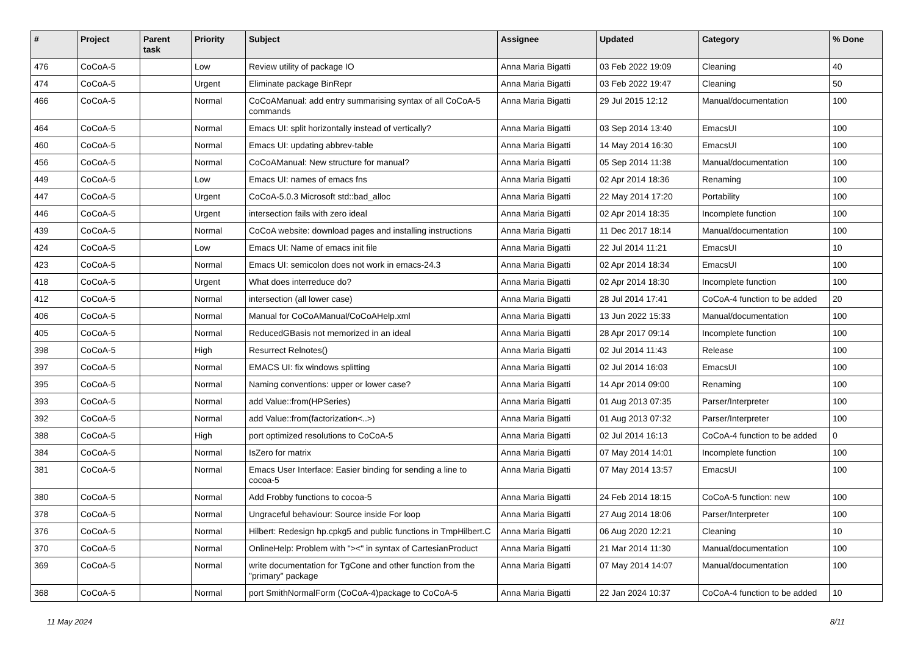| # | Project | Parent task | Priority | Subject | Assignee | Updated | Category | % Done |
| --- | --- | --- | --- | --- | --- | --- | --- | --- |
| 476 | CoCoA-5 | | Low | Review utility of package IO | Anna Maria Bigatti | 03 Feb 2022 19:09 | Cleaning | 40 |
| 474 | CoCoA-5 | | Urgent | Eliminate package BinRepr | Anna Maria Bigatti | 03 Feb 2022 19:47 | Cleaning | 50 |
| 466 | CoCoA-5 | | Normal | CoCoAManual: add entry summarising syntax of all CoCoA-5 commands | Anna Maria Bigatti | 29 Jul 2015 12:12 | Manual/documentation | 100 |
| 464 | CoCoA-5 | | Normal | Emacs UI: split horizontally instead of vertically? | Anna Maria Bigatti | 03 Sep 2014 13:40 | EmacsUI | 100 |
| 460 | CoCoA-5 | | Normal | Emacs UI: updating abbrev-table | Anna Maria Bigatti | 14 May 2014 16:30 | EmacsUI | 100 |
| 456 | CoCoA-5 | | Normal | CoCoAManual: New structure for manual? | Anna Maria Bigatti | 05 Sep 2014 11:38 | Manual/documentation | 100 |
| 449 | CoCoA-5 | | Low | Emacs UI: names of emacs fns | Anna Maria Bigatti | 02 Apr 2014 18:36 | Renaming | 100 |
| 447 | CoCoA-5 | | Urgent | CoCoA-5.0.3 Microsoft std::bad_alloc | Anna Maria Bigatti | 22 May 2014 17:20 | Portability | 100 |
| 446 | CoCoA-5 | | Urgent | intersection fails with zero ideal | Anna Maria Bigatti | 02 Apr 2014 18:35 | Incomplete function | 100 |
| 439 | CoCoA-5 | | Normal | CoCoA website: download pages and installing instructions | Anna Maria Bigatti | 11 Dec 2017 18:14 | Manual/documentation | 100 |
| 424 | CoCoA-5 | | Low | Emacs UI: Name of emacs init file | Anna Maria Bigatti | 22 Jul 2014 11:21 | EmacsUI | 10 |
| 423 | CoCoA-5 | | Normal | Emacs UI: semicolon does not work in emacs-24.3 | Anna Maria Bigatti | 02 Apr 2014 18:34 | EmacsUI | 100 |
| 418 | CoCoA-5 | | Urgent | What does interreduce do? | Anna Maria Bigatti | 02 Apr 2014 18:30 | Incomplete function | 100 |
| 412 | CoCoA-5 | | Normal | intersection (all lower case) | Anna Maria Bigatti | 28 Jul 2014 17:41 | CoCoA-4 function to be added | 20 |
| 406 | CoCoA-5 | | Normal | Manual for CoCoAManual/CoCoAHelp.xml | Anna Maria Bigatti | 13 Jun 2022 15:33 | Manual/documentation | 100 |
| 405 | CoCoA-5 | | Normal | ReducedGBasis not memorized in an ideal | Anna Maria Bigatti | 28 Apr 2017 09:14 | Incomplete function | 100 |
| 398 | CoCoA-5 | | High | Resurrect Relnotes() | Anna Maria Bigatti | 02 Jul 2014 11:43 | Release | 100 |
| 397 | CoCoA-5 | | Normal | EMACS UI: fix windows splitting | Anna Maria Bigatti | 02 Jul 2014 16:03 | EmacsUI | 100 |
| 395 | CoCoA-5 | | Normal | Naming conventions: upper or lower case? | Anna Maria Bigatti | 14 Apr 2014 09:00 | Renaming | 100 |
| 393 | CoCoA-5 | | Normal | add Value::from(HPSeries) | Anna Maria Bigatti | 01 Aug 2013 07:35 | Parser/Interpreter | 100 |
| 392 | CoCoA-5 | | Normal | add Value::from(factorization<..>) | Anna Maria Bigatti | 01 Aug 2013 07:32 | Parser/Interpreter | 100 |
| 388 | CoCoA-5 | | High | port optimized resolutions to CoCoA-5 | Anna Maria Bigatti | 02 Jul 2014 16:13 | CoCoA-4 function to be added | 0 |
| 384 | CoCoA-5 | | Normal | IsZero for matrix | Anna Maria Bigatti | 07 May 2014 14:01 | Incomplete function | 100 |
| 381 | CoCoA-5 | | Normal | Emacs User Interface: Easier binding for sending a line to cocoa-5 | Anna Maria Bigatti | 07 May 2014 13:57 | EmacsUI | 100 |
| 380 | CoCoA-5 | | Normal | Add Frobby functions to cocoa-5 | Anna Maria Bigatti | 24 Feb 2014 18:15 | CoCoA-5 function: new | 100 |
| 378 | CoCoA-5 | | Normal | Ungraceful behaviour: Source inside For loop | Anna Maria Bigatti | 27 Aug 2014 18:06 | Parser/Interpreter | 100 |
| 376 | CoCoA-5 | | Normal | Hilbert: Redesign hp.cpkg5 and public functions in TmpHilbert.C | Anna Maria Bigatti | 06 Aug 2020 12:21 | Cleaning | 10 |
| 370 | CoCoA-5 | | Normal | OnlineHelp: Problem with "><" in syntax of CartesianProduct | Anna Maria Bigatti | 21 Mar 2014 11:30 | Manual/documentation | 100 |
| 369 | CoCoA-5 | | Normal | write documentation for TgCone and other function from the "primary" package | Anna Maria Bigatti | 07 May 2014 14:07 | Manual/documentation | 100 |
| 368 | CoCoA-5 | | Normal | port SmithNormalForm (CoCoA-4)package to CoCoA-5 | Anna Maria Bigatti | 22 Jan 2024 10:37 | CoCoA-4 function to be added | 10 |
11 May 2024 8/11